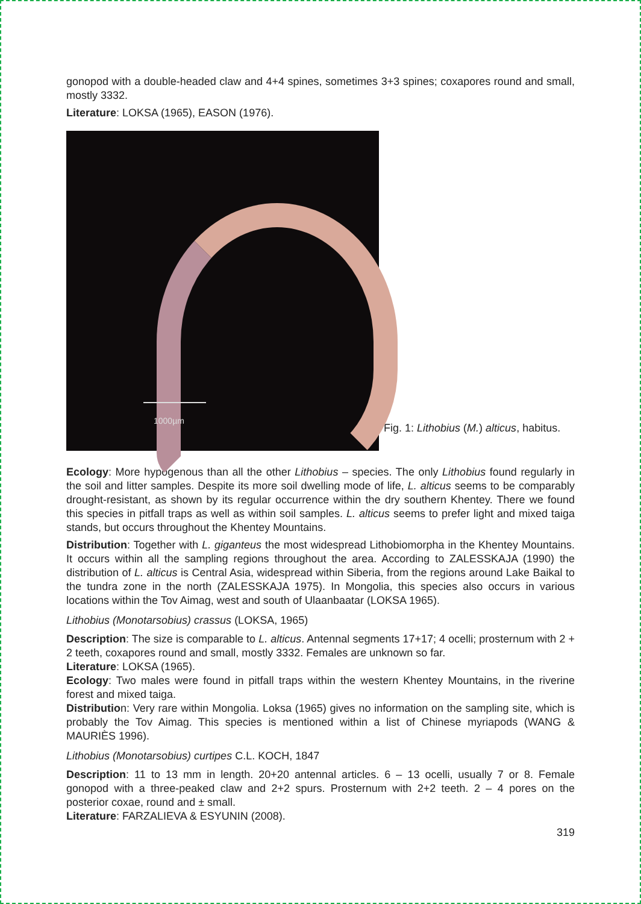gonopod with a double-headed claw and 4+4 spines, sometimes 3+3 spines; coxapores round and small, mostly 3332.
Literature: LOKSA (1965), EASON (1976).
1000µm
Fig. 1: Lithobius (M.) alticus, habitus.
Ecology: More hypogenous than all the other Lithobius – species. The only Lithobius found regularly in the soil and litter samples. Despite its more soil dwelling mode of life, L. alticus seems to be comparably drought-resistant, as shown by its regular occurrence within the dry southern Khentey. There we found this species in pitfall traps as well as within soil samples. L. alticus seems to prefer light and mixed taiga stands, but occurs throughout the Khentey Mountains.
Distribution: Together with L. giganteus the most widespread Lithobiomorpha in the Khentey Mountains. It occurs within all the sampling regions throughout the area. According to ZALESSKAJA (1990) the distribution of L. alticus is Central Asia, widespread within Siberia, from the regions around Lake Baikal to the tundra zone in the north (ZALESSKAJA 1975). In Mongolia, this species also occurs in various locations within the Tov Aimag, west and south of Ulaanbaatar (LOKSA 1965).
Lithobius (Monotarsobius) crassus (LOKSA, 1965)
Description: The size is comparable to L. alticus. Antennal segments 17+17; 4 ocelli; prosternum with 2 + 2 teeth, coxapores round and small, mostly 3332. Females are unknown so far.
Literature: LOKSA (1965).
Ecology: Two males were found in pitfall traps within the western Khentey Mountains, in the riverine forest and mixed taiga.
Distribution: Very rare within Mongolia. Loksa (1965) gives no information on the sampling site, which is probably the Tov Aimag. This species is mentioned within a list of Chinese myriapods (WANG & MAURIÈS 1996).
Lithobius (Monotarsobius) curtipes C.L. KOCH, 1847
Description: 11 to 13 mm in length. 20+20 antennal articles. 6 – 13 ocelli, usually 7 or 8. Female gonopod with a three-peaked claw and 2+2 spurs. Prosternum with 2+2 teeth. 2 – 4 pores on the posterior coxae, round and ± small.
Literature: FARZALIEVA & ESYUNIN (2008).
319